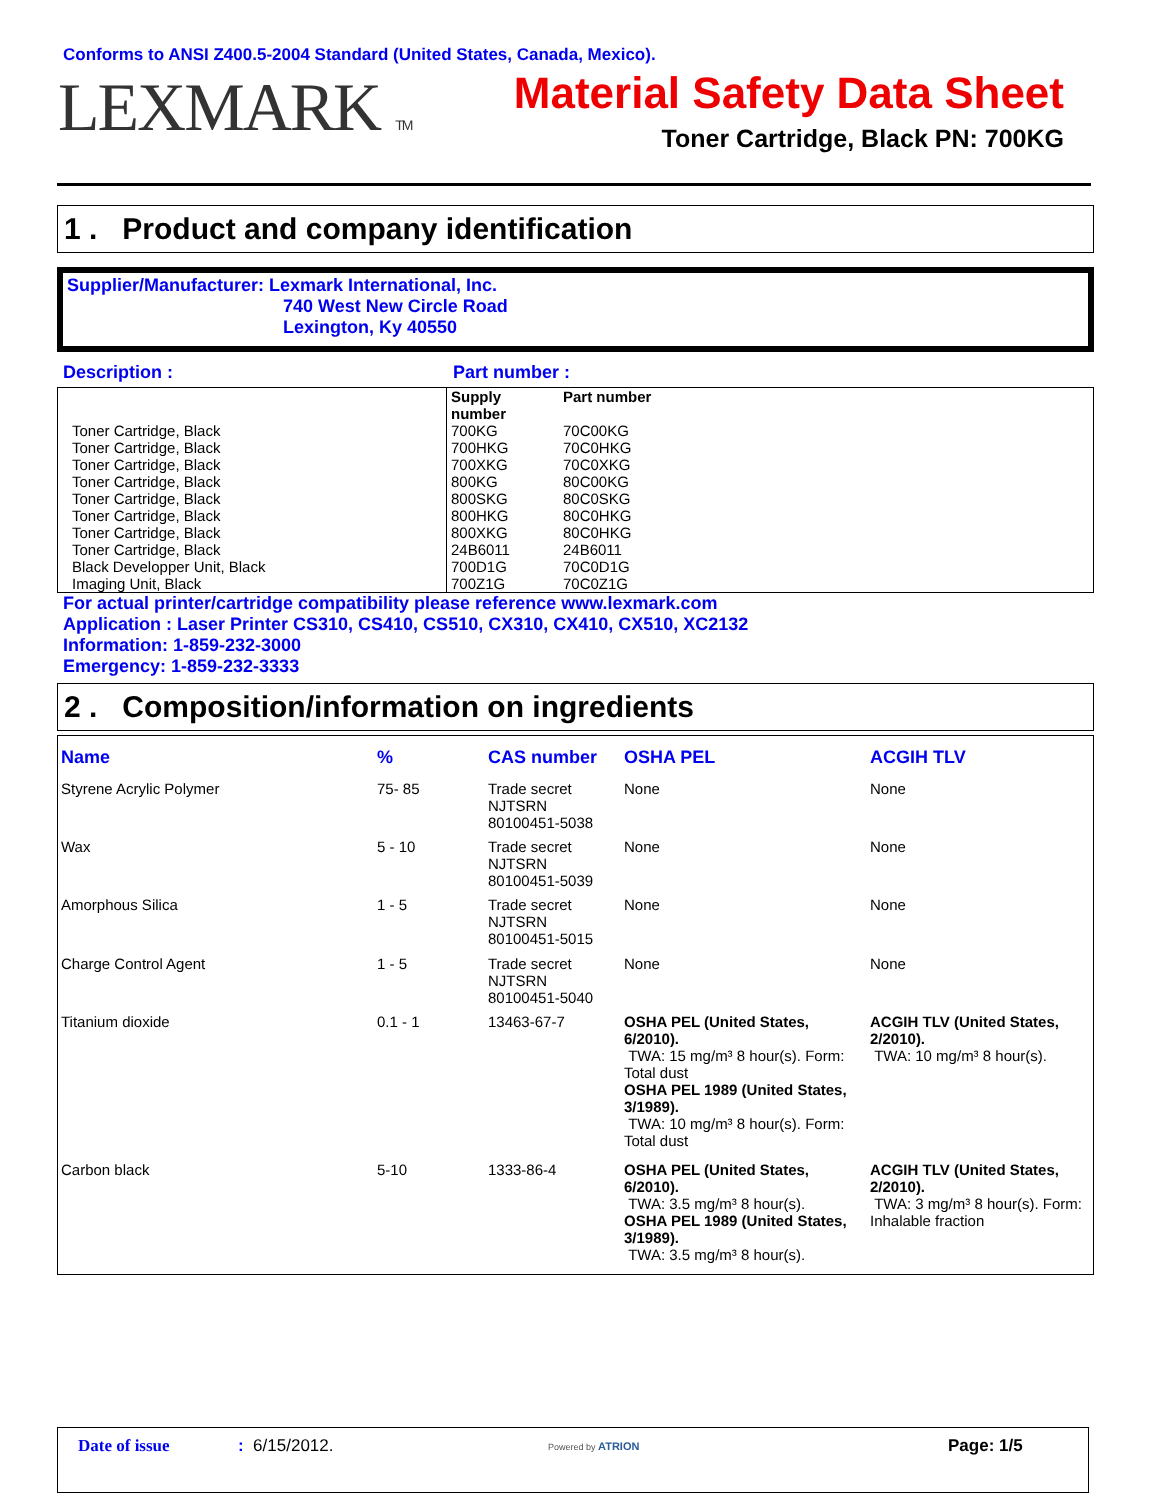Conforms to ANSI Z400.5-2004 Standard (United States, Canada, Mexico).
LEXMARK TM
Material Safety Data Sheet
Toner Cartridge, Black PN: 700KG
1 . Product and company identification
Supplier/Manufacturer: Lexmark International, Inc.
740 West New Circle Road
Lexington, Ky 40550
Description : Part number :
| Toner Cartridge, Black Toner Cartridge, Black Toner Cartridge, Black Toner Cartridge, Black Toner Cartridge, Black Toner Cartridge, Black Toner Cartridge, Black Toner Cartridge, Black Black Developper Unit, Black Imaging Unit, Black | Supply number 700KG 700HKG 700XKG 800KG 800SKG 800HKG 800XKG 24B6011 700D1G 700Z1G | Part number 70C00KG 70C0HKG 70C0XKG 80C00KG 80C0SKG 80C0HKG 80C0HKG 24B6011 70C0D1G 70C0Z1G |
For actual printer/cartridge compatibility please reference www.lexmark.com
Application : Laser Printer CS310, CS410, CS510, CX310, CX410, CX510, XC2132
Information: 1-859-232-3000
Emergency: 1-859-232-3333
2 . Composition/information on ingredients
| Name | % | CAS number | OSHA PEL | ACGIH TLV |
| --- | --- | --- | --- | --- |
| Styrene Acrylic Polymer | 75- 85 | Trade secret NJTSRN 80100451-5038 | None | None |
| Wax | 5 - 10 | Trade secret NJTSRN 80100451-5039 | None | None |
| Amorphous Silica | 1 - 5 | Trade secret NJTSRN 80100451-5015 | None | None |
| Charge Control Agent | 1 - 5 | Trade secret NJTSRN 80100451-5040 | None | None |
| Titanium dioxide | 0.1 - 1 | 13463-67-7 | OSHA PEL (United States, 6/2010). TWA: 15 mg/m³ 8 hour(s). Form: Total dust OSHA PEL 1989 (United States, 3/1989). TWA: 10 mg/m³ 8 hour(s). Form: Total dust | ACGIH TLV (United States, 2/2010). TWA: 10 mg/m³ 8 hour(s). |
| Carbon black | 5-10 | 1333-86-4 | OSHA PEL (United States, 6/2010). TWA: 3.5 mg/m³ 8 hour(s). OSHA PEL 1989 (United States, 3/1989). TWA: 3.5 mg/m³ 8 hour(s). | ACGIH TLV (United States, 2/2010). TWA: 3 mg/m³ 8 hour(s). Form: Inhalable fraction |
Date of issue: 6/15/2012. Powered by ATRION Page: 1/5